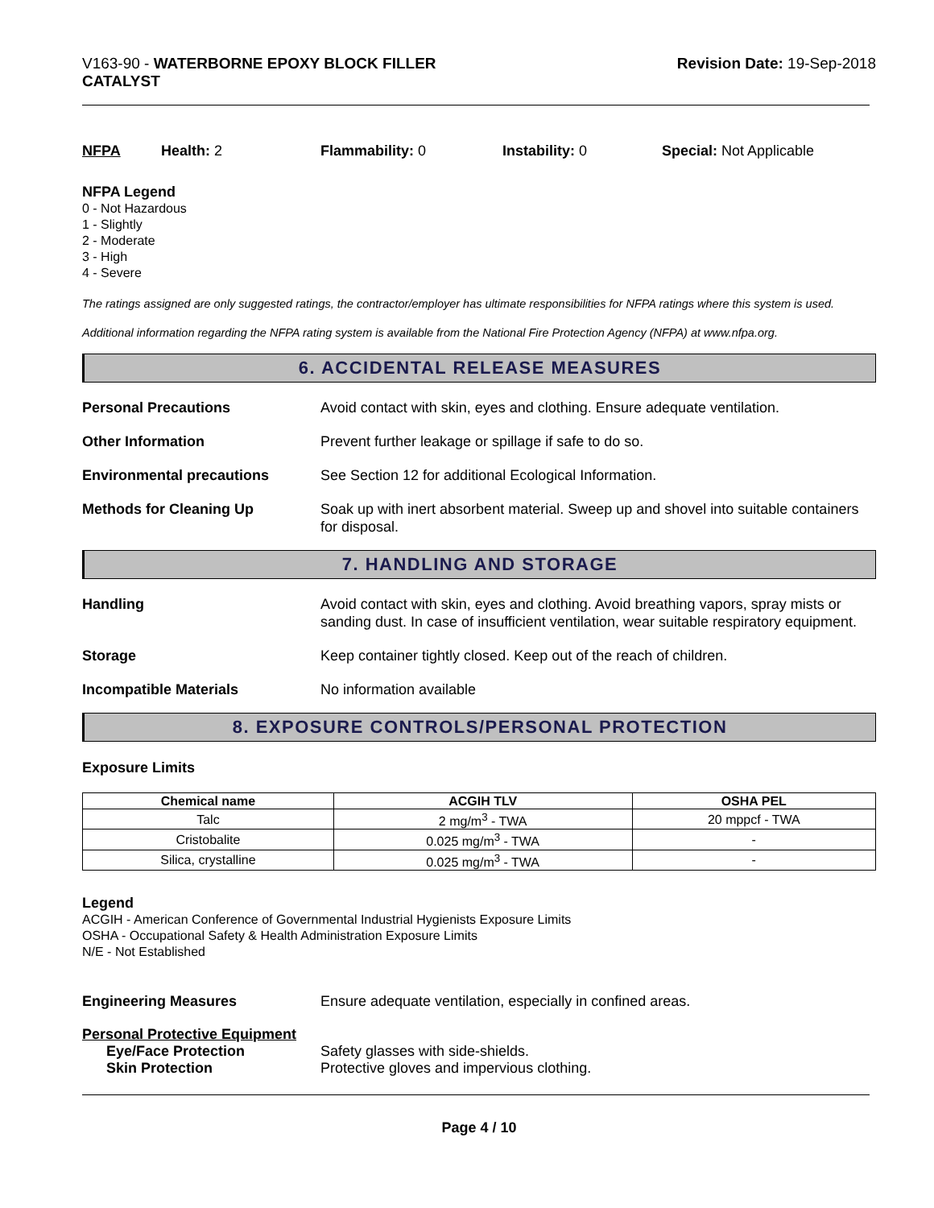V163-90 - WATERBORNE EPOXY BLOCK FILLER
CATALYST
Revision Date: 19-Sep-2018
NFPA Health: 2 Flammability: 0 Instability: 0 Special: Not Applicable
NFPA Legend
0 - Not Hazardous
1 - Slightly
2 - Moderate
3 - High
4 - Severe
The ratings assigned are only suggested ratings, the contractor/employer has ultimate responsibilities for NFPA ratings where this system is used.
Additional information regarding the NFPA rating system is available from the National Fire Protection Agency (NFPA) at www.nfpa.org.
6. ACCIDENTAL RELEASE MEASURES
Personal Precautions Avoid contact with skin, eyes and clothing. Ensure adequate ventilation.
Other Information Prevent further leakage or spillage if safe to do so.
Environmental precautions See Section 12 for additional Ecological Information.
Methods for Cleaning Up Soak up with inert absorbent material. Sweep up and shovel into suitable containers for disposal.
7. HANDLING AND STORAGE
Handling Avoid contact with skin, eyes and clothing. Avoid breathing vapors, spray mists or sanding dust. In case of insufficient ventilation, wear suitable respiratory equipment.
Storage Keep container tightly closed. Keep out of the reach of children.
Incompatible Materials No information available
8. EXPOSURE CONTROLS/PERSONAL PROTECTION
Exposure Limits
| Chemical name | ACGIH TLV | OSHA PEL |
| --- | --- | --- |
| Talc | 2 mg/m<sup>3</sup> - TWA | 20 mppcf - TWA |
| Cristobalite | 0.025 mg/m<sup>3</sup> - TWA | - |
| Silica, crystalline | 0.025 mg/m<sup>3</sup> - TWA | - |
Legend
ACGIH - American Conference of Governmental Industrial Hygienists Exposure Limits
OSHA - Occupational Safety & Health Administration Exposure Limits
N/E - Not Established
Engineering Measures Ensure adequate ventilation, especially in confined areas.
Personal Protective Equipment
Eye/Face Protection Safety glasses with side-shields.
Skin Protection Protective gloves and impervious clothing.
Page 4 / 10